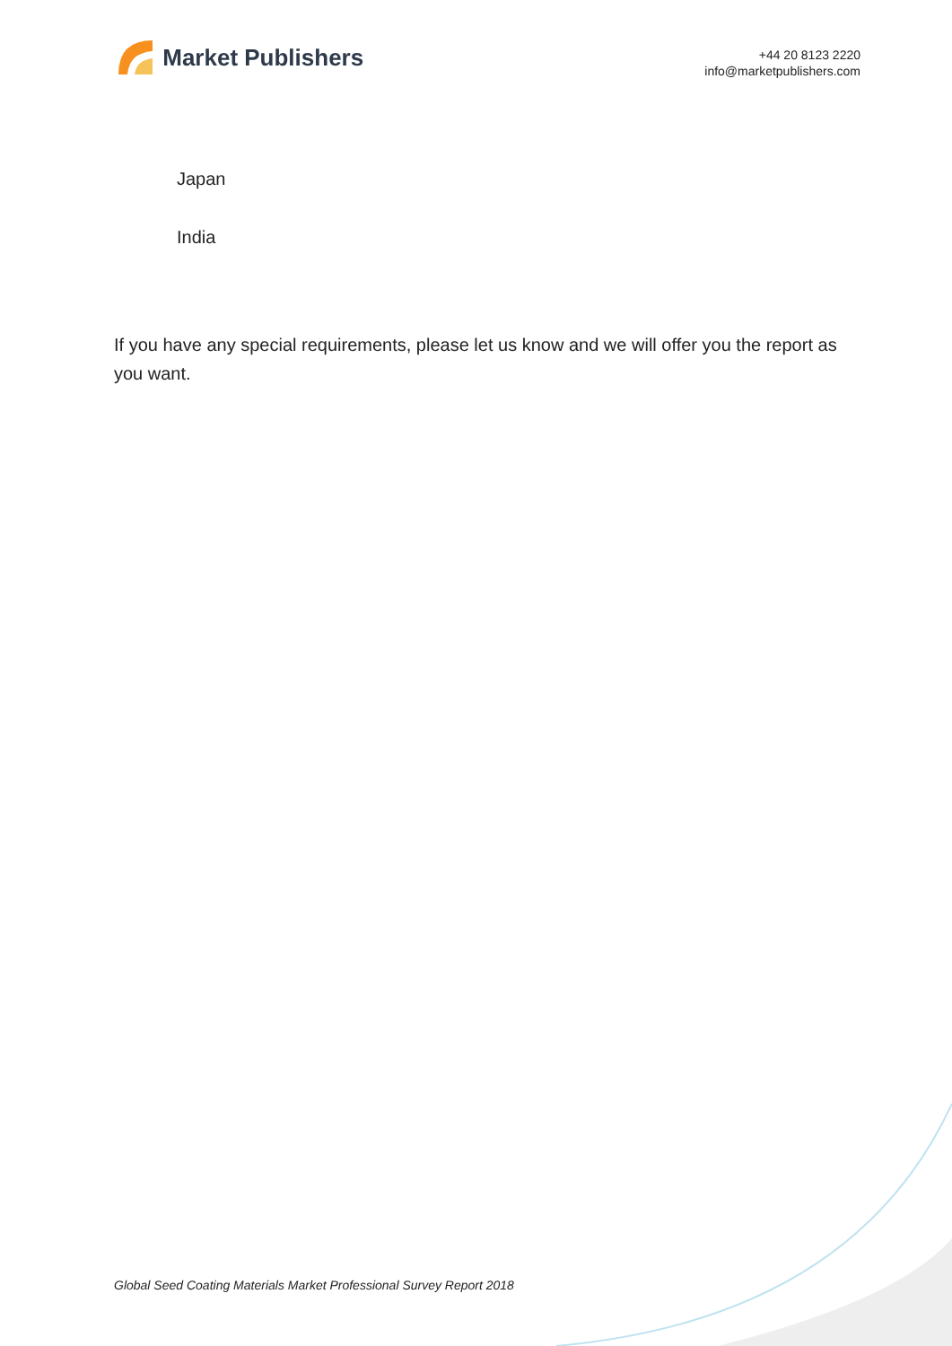Market Publishers
+44 20 8123 2220
info@marketpublishers.com
Japan
India
If you have any special requirements, please let us know and we will offer you the report as you want.
Global Seed Coating Materials Market Professional Survey Report 2018